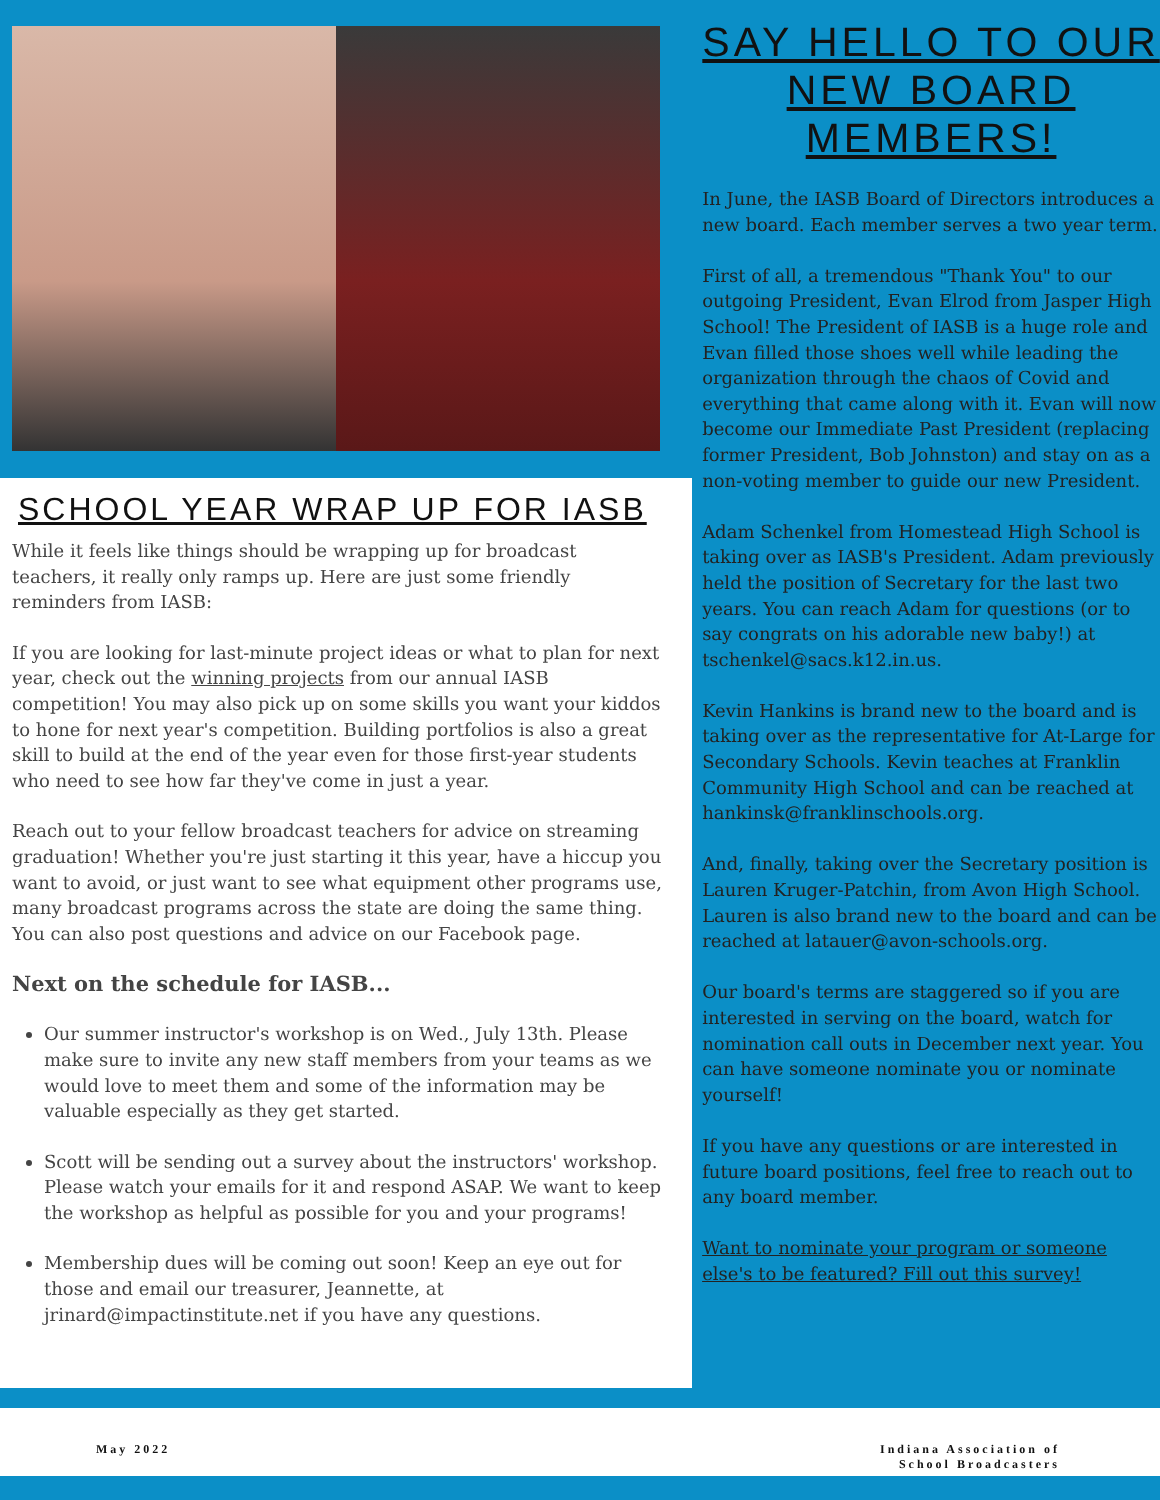SCHOOL YEAR WRAP UP FOR IASB
While it feels like things should be wrapping up for broadcast teachers, it really only ramps up. Here are just some friendly reminders from IASB:
If you are looking for last-minute project ideas or what to plan for next year, check out the winning projects from our annual IASB competition! You may also pick up on some skills you want your kiddos to hone for next year's competition. Building portfolios is also a great skill to build at the end of the year even for those first-year students who need to see how far they've come in just a year.
Reach out to your fellow broadcast teachers for advice on streaming graduation! Whether you're just starting it this year, have a hiccup you want to avoid, or just want to see what equipment other programs use, many broadcast programs across the state are doing the same thing. You can also post questions and advice on our Facebook page.
Next on the schedule for IASB...
Our summer instructor's workshop is on Wed., July 13th. Please make sure to invite any new staff members from your teams as we would love to meet them and some of the information may be valuable especially as they get started.
Scott will be sending out a survey about the instructors' workshop. Please watch your emails for it and respond ASAP. We want to keep the workshop as helpful as possible for you and your programs!
Membership dues will be coming out soon! Keep an eye out for those and email our treasurer, Jeannette, at jrinard@impactinstitute.net if you have any questions.
SAY HELLO TO OUR NEW BOARD MEMBERS!
In June, the IASB Board of Directors introduces a new board. Each member serves a two year term.
First of all, a tremendous "Thank You" to our outgoing President, Evan Elrod from Jasper High School! The President of IASB is a huge role and Evan filled those shoes well while leading the organization through the chaos of Covid and everything that came along with it. Evan will now become our Immediate Past President (replacing former President, Bob Johnston) and stay on as a non-voting member to guide our new President.
Adam Schenkel from Homestead High School is taking over as IASB's President. Adam previously held the position of Secretary for the last two years. You can reach Adam for questions (or to say congrats on his adorable new baby!) at tschenkel@sacs.k12.in.us.
Kevin Hankins is brand new to the board and is taking over as the representative for At-Large for Secondary Schools. Kevin teaches at Franklin Community High School and can be reached at hankinsk@franklinschools.org.
And, finally, taking over the Secretary position is Lauren Kruger-Patchin, from Avon High School. Lauren is also brand new to the board and can be reached at latauer@avon-schools.org.
Our board's terms are staggered so if you are interested in serving on the board, watch for nomination call outs in December next year. You can have someone nominate you or nominate yourself!
If you have any questions or are interested in future board positions, feel free to reach out to any board member.
Want to nominate your program or someone else's to be featured? Fill out this survey!
May 2022
Indiana Association of School Broadcasters